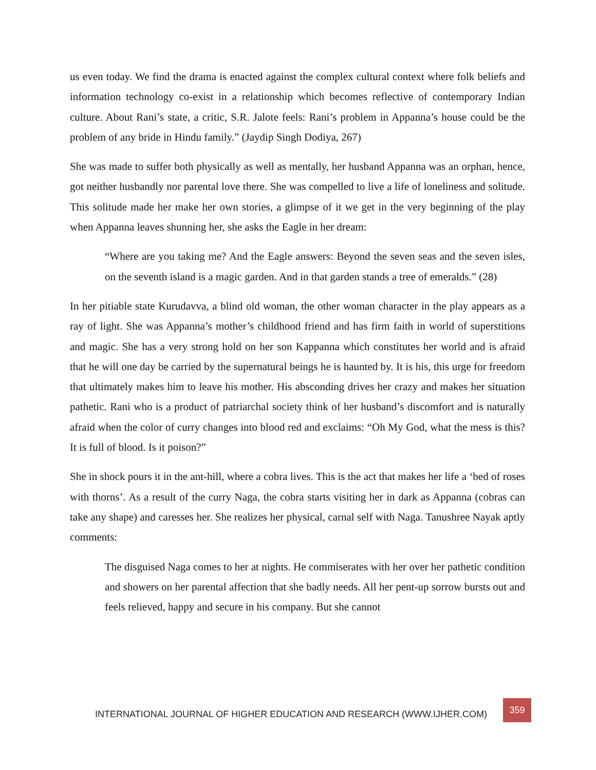us even today. We find the drama is enacted against the complex cultural context where folk beliefs and information technology co-exist in a relationship which becomes reflective of contemporary Indian culture. About Rani’s state, a critic, S.R. Jalote feels: Rani’s problem in Appanna’s house could be the problem of any bride in Hindu family.” (Jaydip Singh Dodiya, 267)
She was made to suffer both physically as well as mentally, her husband Appanna was an orphan, hence, got neither husbandly nor parental love there. She was compelled to live a life of loneliness and solitude. This solitude made her make her own stories, a glimpse of it we get in the very beginning of the play when Appanna leaves shunning her, she asks the Eagle in her dream:
“Where are you taking me? And the Eagle answers: Beyond the seven seas and the seven isles, on the seventh island is a magic garden. And in that garden stands a tree of emeralds.” (28)
In her pitiable state Kurudavva, a blind old woman, the other woman character in the play appears as a ray of light. She was Appanna’s mother’s childhood friend and has firm faith in world of superstitions and magic. She has a very strong hold on her son Kappanna which constitutes her world and is afraid that he will one day be carried by the supernatural beings he is haunted by. It is his, this urge for freedom that ultimately makes him to leave his mother. His absconding drives her crazy and makes her situation pathetic. Rani who is a product of patriarchal society think of her husband’s discomfort and is naturally afraid when the color of curry changes into blood red and exclaims: “Oh My God, what the mess is this? It is full of blood. Is it poison?”
She in shock pours it in the ant-hill, where a cobra lives. This is the act that makes her life a ‘bed of roses with thorns’. As a result of the curry Naga, the cobra starts visiting her in dark as Appanna (cobras can take any shape) and caresses her. She realizes her physical, carnal self with Naga. Tanushree Nayak aptly comments:
The disguised Naga comes to her at nights. He commiserates with her over her pathetic condition and showers on her parental affection that she badly needs. All her pent-up sorrow bursts out and feels relieved, happy and secure in his company. But she cannot
INTERNATIONAL JOURNAL OF HIGHER EDUCATION AND RESEARCH (WWW.IJHER.COM)
359